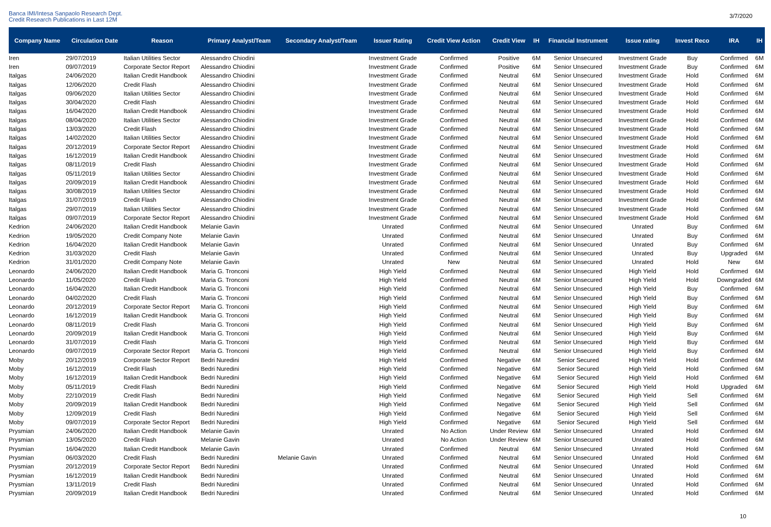Banca IMI/Intesa Sanpaolo Research Dept.
Credit Research Publications in Last 12M
3/7/2020
| Company Name | Circulation Date | Reason | Primary Analyst/Team | Secondary Analyst/Team | Issuer Rating | Credit View Action | Credit View | IH | Financial Instrument | Issue rating | Invest Reco | IRA | IH |
| --- | --- | --- | --- | --- | --- | --- | --- | --- | --- | --- | --- | --- | --- |
| Iren | 29/07/2019 | Italian Utilities Sector | Alessandro Chiodini | | Investment Grade | Confirmed | Positive | 6M | Senior Unsecured | Investment Grade | Buy | Confirmed | 6M |
| Iren | 09/07/2019 | Corporate Sector Report | Alessandro Chiodini | | Investment Grade | Confirmed | Positive | 6M | Senior Unsecured | Investment Grade | Buy | Confirmed | 6M |
| Italgas | 24/06/2020 | Italian Credit Handbook | Alessandro Chiodini | | Investment Grade | Confirmed | Neutral | 6M | Senior Unsecured | Investment Grade | Hold | Confirmed | 6M |
| Italgas | 12/06/2020 | Credit Flash | Alessandro Chiodini | | Investment Grade | Confirmed | Neutral | 6M | Senior Unsecured | Investment Grade | Hold | Confirmed | 6M |
| Italgas | 09/06/2020 | Italian Utilities Sector | Alessandro Chiodini | | Investment Grade | Confirmed | Neutral | 6M | Senior Unsecured | Investment Grade | Hold | Confirmed | 6M |
| Italgas | 30/04/2020 | Credit Flash | Alessandro Chiodini | | Investment Grade | Confirmed | Neutral | 6M | Senior Unsecured | Investment Grade | Hold | Confirmed | 6M |
| Italgas | 16/04/2020 | Italian Credit Handbook | Alessandro Chiodini | | Investment Grade | Confirmed | Neutral | 6M | Senior Unsecured | Investment Grade | Hold | Confirmed | 6M |
| Italgas | 08/04/2020 | Italian Utilities Sector | Alessandro Chiodini | | Investment Grade | Confirmed | Neutral | 6M | Senior Unsecured | Investment Grade | Hold | Confirmed | 6M |
| Italgas | 13/03/2020 | Credit Flash | Alessandro Chiodini | | Investment Grade | Confirmed | Neutral | 6M | Senior Unsecured | Investment Grade | Hold | Confirmed | 6M |
| Italgas | 14/02/2020 | Italian Utilities Sector | Alessandro Chiodini | | Investment Grade | Confirmed | Neutral | 6M | Senior Unsecured | Investment Grade | Hold | Confirmed | 6M |
| Italgas | 20/12/2019 | Corporate Sector Report | Alessandro Chiodini | | Investment Grade | Confirmed | Neutral | 6M | Senior Unsecured | Investment Grade | Hold | Confirmed | 6M |
| Italgas | 16/12/2019 | Italian Credit Handbook | Alessandro Chiodini | | Investment Grade | Confirmed | Neutral | 6M | Senior Unsecured | Investment Grade | Hold | Confirmed | 6M |
| Italgas | 08/11/2019 | Credit Flash | Alessandro Chiodini | | Investment Grade | Confirmed | Neutral | 6M | Senior Unsecured | Investment Grade | Hold | Confirmed | 6M |
| Italgas | 05/11/2019 | Italian Utilities Sector | Alessandro Chiodini | | Investment Grade | Confirmed | Neutral | 6M | Senior Unsecured | Investment Grade | Hold | Confirmed | 6M |
| Italgas | 20/09/2019 | Italian Credit Handbook | Alessandro Chiodini | | Investment Grade | Confirmed | Neutral | 6M | Senior Unsecured | Investment Grade | Hold | Confirmed | 6M |
| Italgas | 30/08/2019 | Italian Utilities Sector | Alessandro Chiodini | | Investment Grade | Confirmed | Neutral | 6M | Senior Unsecured | Investment Grade | Hold | Confirmed | 6M |
| Italgas | 31/07/2019 | Credit Flash | Alessandro Chiodini | | Investment Grade | Confirmed | Neutral | 6M | Senior Unsecured | Investment Grade | Hold | Confirmed | 6M |
| Italgas | 29/07/2019 | Italian Utilities Sector | Alessandro Chiodini | | Investment Grade | Confirmed | Neutral | 6M | Senior Unsecured | Investment Grade | Hold | Confirmed | 6M |
| Italgas | 09/07/2019 | Corporate Sector Report | Alessandro Chiodini | | Investment Grade | Confirmed | Neutral | 6M | Senior Unsecured | Investment Grade | Hold | Confirmed | 6M |
| Kedrion | 24/06/2020 | Italian Credit Handbook | Melanie Gavin | | Unrated | Confirmed | Neutral | 6M | Senior Unsecured | Unrated | Buy | Confirmed | 6M |
| Kedrion | 19/05/2020 | Credit Company Note | Melanie Gavin | | Unrated | Confirmed | Neutral | 6M | Senior Unsecured | Unrated | Buy | Confirmed | 6M |
| Kedrion | 16/04/2020 | Italian Credit Handbook | Melanie Gavin | | Unrated | Confirmed | Neutral | 6M | Senior Unsecured | Unrated | Buy | Confirmed | 6M |
| Kedrion | 31/03/2020 | Credit Flash | Melanie Gavin | | Unrated | Confirmed | Neutral | 6M | Senior Unsecured | Unrated | Buy | Upgraded | 6M |
| Kedrion | 31/01/2020 | Credit Company Note | Melanie Gavin | | Unrated | New | Neutral | 6M | Senior Unsecured | Unrated | Hold | New | 6M |
| Leonardo | 24/06/2020 | Italian Credit Handbook | Maria G. Tronconi | | High Yield | Confirmed | Neutral | 6M | Senior Unsecured | High Yield | Hold | Confirmed | 6M |
| Leonardo | 11/05/2020 | Credit Flash | Maria G. Tronconi | | High Yield | Confirmed | Neutral | 6M | Senior Unsecured | High Yield | Hold | Downgraded | 6M |
| Leonardo | 16/04/2020 | Italian Credit Handbook | Maria G. Tronconi | | High Yield | Confirmed | Neutral | 6M | Senior Unsecured | High Yield | Buy | Confirmed | 6M |
| Leonardo | 04/02/2020 | Credit Flash | Maria G. Tronconi | | High Yield | Confirmed | Neutral | 6M | Senior Unsecured | High Yield | Buy | Confirmed | 6M |
| Leonardo | 20/12/2019 | Corporate Sector Report | Maria G. Tronconi | | High Yield | Confirmed | Neutral | 6M | Senior Unsecured | High Yield | Buy | Confirmed | 6M |
| Leonardo | 16/12/2019 | Italian Credit Handbook | Maria G. Tronconi | | High Yield | Confirmed | Neutral | 6M | Senior Unsecured | High Yield | Buy | Confirmed | 6M |
| Leonardo | 08/11/2019 | Credit Flash | Maria G. Tronconi | | High Yield | Confirmed | Neutral | 6M | Senior Unsecured | High Yield | Buy | Confirmed | 6M |
| Leonardo | 20/09/2019 | Italian Credit Handbook | Maria G. Tronconi | | High Yield | Confirmed | Neutral | 6M | Senior Unsecured | High Yield | Buy | Confirmed | 6M |
| Leonardo | 31/07/2019 | Credit Flash | Maria G. Tronconi | | High Yield | Confirmed | Neutral | 6M | Senior Unsecured | High Yield | Buy | Confirmed | 6M |
| Leonardo | 09/07/2019 | Corporate Sector Report | Maria G. Tronconi | | High Yield | Confirmed | Neutral | 6M | Senior Unsecured | High Yield | Buy | Confirmed | 6M |
| Moby | 20/12/2019 | Corporate Sector Report | Bedri Nuredini | | High Yield | Confirmed | Negative | 6M | Senior Secured | High Yield | Hold | Confirmed | 6M |
| Moby | 16/12/2019 | Credit Flash | Bedri Nuredini | | High Yield | Confirmed | Negative | 6M | Senior Secured | High Yield | Hold | Confirmed | 6M |
| Moby | 16/12/2019 | Italian Credit Handbook | Bedri Nuredini | | High Yield | Confirmed | Negative | 6M | Senior Secured | High Yield | Hold | Confirmed | 6M |
| Moby | 05/11/2019 | Credit Flash | Bedri Nuredini | | High Yield | Confirmed | Negative | 6M | Senior Secured | High Yield | Hold | Upgraded | 6M |
| Moby | 22/10/2019 | Credit Flash | Bedri Nuredini | | High Yield | Confirmed | Negative | 6M | Senior Secured | High Yield | Sell | Confirmed | 6M |
| Moby | 20/09/2019 | Italian Credit Handbook | Bedri Nuredini | | High Yield | Confirmed | Negative | 6M | Senior Secured | High Yield | Sell | Confirmed | 6M |
| Moby | 12/09/2019 | Credit Flash | Bedri Nuredini | | High Yield | Confirmed | Negative | 6M | Senior Secured | High Yield | Sell | Confirmed | 6M |
| Moby | 09/07/2019 | Corporate Sector Report | Bedri Nuredini | | High Yield | Confirmed | Negative | 6M | Senior Secured | High Yield | Sell | Confirmed | 6M |
| Prysmian | 24/06/2020 | Italian Credit Handbook | Melanie Gavin | | Unrated | No Action | Under Review | 6M | Senior Unsecured | Unrated | Hold | Confirmed | 6M |
| Prysmian | 13/05/2020 | Credit Flash | Melanie Gavin | | Unrated | No Action | Under Review | 6M | Senior Unsecured | Unrated | Hold | Confirmed | 6M |
| Prysmian | 16/04/2020 | Italian Credit Handbook | Melanie Gavin | | Unrated | Confirmed | Neutral | 6M | Senior Unsecured | Unrated | Hold | Confirmed | 6M |
| Prysmian | 06/03/2020 | Credit Flash | Bedri Nuredini | Melanie Gavin | Unrated | Confirmed | Neutral | 6M | Senior Unsecured | Unrated | Hold | Confirmed | 6M |
| Prysmian | 20/12/2019 | Corporate Sector Report | Bedri Nuredini | | Unrated | Confirmed | Neutral | 6M | Senior Unsecured | Unrated | Hold | Confirmed | 6M |
| Prysmian | 16/12/2019 | Italian Credit Handbook | Bedri Nuredini | | Unrated | Confirmed | Neutral | 6M | Senior Unsecured | Unrated | Hold | Confirmed | 6M |
| Prysmian | 13/11/2019 | Credit Flash | Bedri Nuredini | | Unrated | Confirmed | Neutral | 6M | Senior Unsecured | Unrated | Hold | Confirmed | 6M |
| Prysmian | 20/09/2019 | Italian Credit Handbook | Bedri Nuredini | | Unrated | Confirmed | Neutral | 6M | Senior Unsecured | Unrated | Hold | Confirmed | 6M |
10